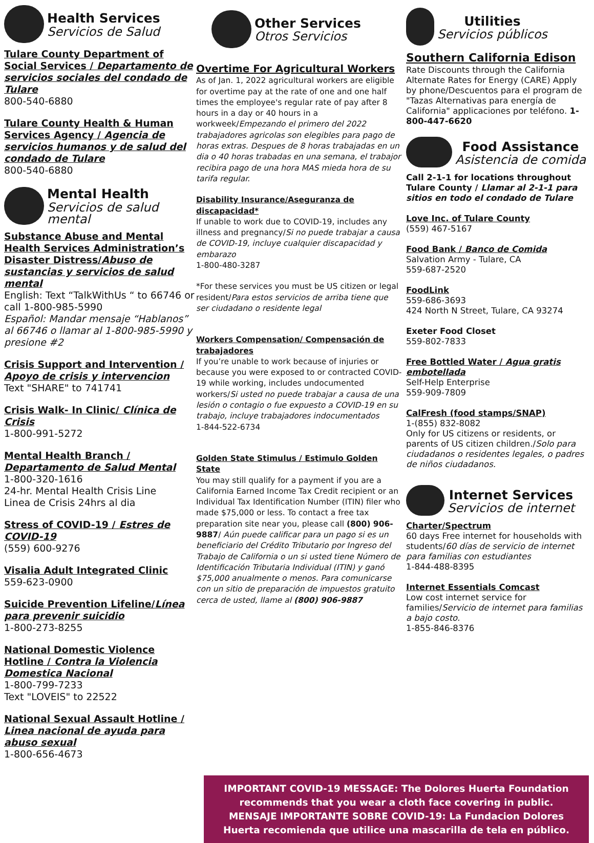Health Services
Servicios de Salud
Tulare County Department of Social Services / Departamento de servicios sociales del condado de Tulare
800-540-6880
Tulare County Health & Human Services Agency / Agencia de servicios humanos y de salud del condado de Tulare
800-540-6880
Mental Health
Servicios de salud mental
Substance Abuse and Mental Health Services Administration’s Disaster Distress/Abuso de sustancias y servicios de salud mental
English: Text “TalkWithUs “ to 66746 or call 1-800-985-5990
Español: Mandar mensaje “Hablanos” al 66746 o llamar al 1-800-985-5990 y presione #2
Crisis Support and Intervention / Apoyo de crisis y intervencion
Text "SHARE" to 741741
Crisis Walk- In Clinic/ Clínica de Crisis
1-800-991-5272
Mental Health Branch / Departamento de Salud Mental
1-800-320-1616
24-hr. Mental Health Crisis Line
Linea de Crisis 24hrs al dia
Stress of COVID-19 / Estres de COVID-19
(559) 600-9276
Visalia Adult Integrated Clinic
559-623-0900
Suicide Prevention Lifeline/Línea para prevenir suicidio
1-800-273-8255
National Domestic Violence Hotline / Contra la Violencia Domestica Nacional
1-800-799-7233
Text "LOVEIS" to 22522
National Sexual Assault Hotline / Linea nacional de ayuda para abuso sexual
1-800-656-4673
Other Services
Otros Servicios
Overtime For Agricultural Workers
As of Jan. 1, 2022 agricultural workers are eligible for overtime pay at the rate of one and one half times the employee's regular rate of pay after 8 hours in a day or 40 hours in a workweek/Empezando el primero del 2022 trabajadores agricolas son elegibles para pago de horas extras. Despues de 8 horas trabajadas en un dia o 40 horas trabadas en una semana, el trabajor recibira pago de una hora MAS mieda hora de su tarifa regular.
Disability Insurance/Aseguranza de discapacidad*
If unable to work due to COVID-19, includes any illness and pregnancy/Si no puede trabajar a causa de COVID-19, incluye cualquier discapacidad y embarazo
1-800-480-3287
*For these services you must be US citizen or legal resident/Para estos servicios de arriba tiene que ser ciudadano o residente legal
Workers Compensation/ Compensación de trabajadores
If you’re unable to work because of injuries or because you were exposed to or contracted COVID-19 while working, includes undocumented workers/Si usted no puede trabajar a causa de una lesión o contagio o fue expuesto a COVID-19 en su trabajo, incluye trabajadores indocumentados
1-844-522-6734
Golden State Stimulus / Estimulo Golden State
You may still qualify for a payment if you are a California Earned Income Tax Credit recipient or an Individual Tax Identification Number (ITIN) filer who made $75,000 or less. To contact a free tax preparation site near you, please call (800) 906-9887/ Aún puede calificar para un pago si es un beneficiario del Crédito Tributario por Ingreso del Trabajo de California o un si usted tiene Número de Identificación Tributaria Individual (ITIN) y ganó $75,000 anualmente o menos. Para comunicarse con un sitio de preparación de impuestos gratuito cerca de usted, llame al (800) 906-9887
Utilities
Servicios públicos
Southern California Edison
Rate Discounts through the California Alternate Rates for Energy (CARE) Apply by phone/Descuentos para el program de "Tazas Alternativas para energía de California" applicaciones por teléfono. 1-800-447-6620
Food Assistance
Asistencia de comida
Call 2-1-1 for locations throughout Tulare County / Llamar al 2-1-1 para sitios en todo el condado de Tulare
Love Inc. of Tulare County
(559) 467-5167
Food Bank / Banco de Comida
Salvation Army - Tulare, CA
559-687-2520
FoodLink
559-686-3693
424 North N Street, Tulare, CA 93274
Exeter Food Closet
559-802-7833
Free Bottled Water / Agua gratis embotellada
Self-Help Enterprise
559-909-7809
CalFresh (food stamps/SNAP)
1-(855) 832-8082
Only for US citizens or residents, or parents of US citizen children./Solo para ciudadanos o residentes legales, o padres de niños ciudadanos.
Internet Services
Servicios de internet
Charter/Spectrum
60 days Free internet for households with students/60 días de servicio de internet para familias con estudiantes
1-844-488-8395
Internet Essentials Comcast
Low cost internet service for families/Servicio de internet para familias a bajo costo.
1-855-846-8376
IMPORTANT COVID-19 MESSAGE: The Dolores Huerta Foundation recommends that you wear a cloth face covering in public.
MENSAJE IMPORTANTE SOBRE COVID-19: La Fundacion Dolores Huerta recomienda que utilice una mascarilla de tela en público.